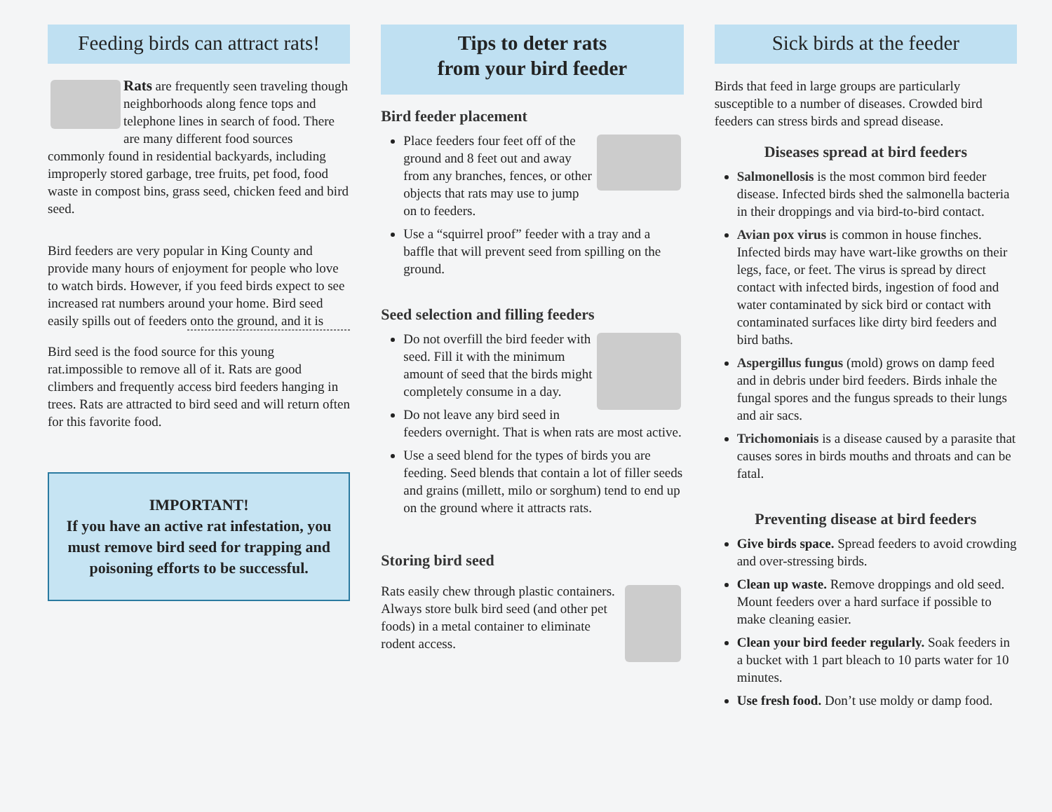Feeding birds can attract rats!
Rats are frequently seen traveling though neighborhoods along fence tops and telephone lines in search of food. There are many different food sources commonly found in residential backyards, including improperly stored garbage, tree fruits, pet food, food waste in compost bins, grass seed, chicken feed and bird seed.
Bird feeders are very popular in King County and provide many hours of enjoyment for people who love to watch birds. However, if you feed birds expect to see increased rat numbers around your home. Bird seed easily spills out of feeders onto the ground, and it is
Bird seed is the food source for this young rat. impossible to remove all of it. Rats are good climbers and frequently access bird feeders hanging in trees. Rats are attracted to bird seed and will return often for this favorite food.
IMPORTANT!
If you have an active rat infestation, you must remove bird seed for trapping and poisoning efforts to be successful.
Tips to deter rats
from your bird feeder
Bird feeder placement
Place feeders four feet off of the ground and 8 feet out and away from any branches, fences, or other objects that rats may use to jump on to feeders.
Use a “squirrel proof” feeder with a tray and a baffle that will prevent seed from spilling on the ground.
Seed selection and filling feeders
Do not overfill the bird feeder with seed. Fill it with the minimum amount of seed that the birds might completely consume in a day.
Do not leave any bird seed in feeders overnight. That is when rats are most active.
Use a seed blend for the types of birds you are feeding. Seed blends that contain a lot of filler seeds and grains (millett, milo or sorghum) tend to end up on the ground where it attracts rats.
Storing bird seed
Rats easily chew through plastic containers. Always store bulk bird seed (and other pet foods) in a metal container to eliminate rodent access.
Sick birds at the feeder
Birds that feed in large groups are particularly susceptible to a number of diseases. Crowded bird feeders can stress birds and spread disease.
Diseases spread at bird feeders
Salmonellosis is the most common bird feeder disease. Infected birds shed the salmonella bacteria in their droppings and via bird-to-bird contact.
Avian pox virus is common in house finches. Infected birds may have wart-like growths on their legs, face, or feet. The virus is spread by direct contact with infected birds, ingestion of food and water contaminated by sick bird or contact with contaminated surfaces like dirty bird feeders and bird baths.
Aspergillus fungus (mold) grows on damp feed and in debris under bird feeders. Birds inhale the fungal spores and the fungus spreads to their lungs and air sacs.
Trichomoniais is a disease caused by a parasite that causes sores in birds mouths and throats and can be fatal.
Preventing disease at bird feeders
Give birds space. Spread feeders to avoid crowding and over-stressing birds.
Clean up waste. Remove droppings and old seed. Mount feeders over a hard surface if possible to make cleaning easier.
Clean your bird feeder regularly. Soak feeders in a bucket with 1 part bleach to 10 parts water for 10 minutes.
Use fresh food. Don’t use moldy or damp food.